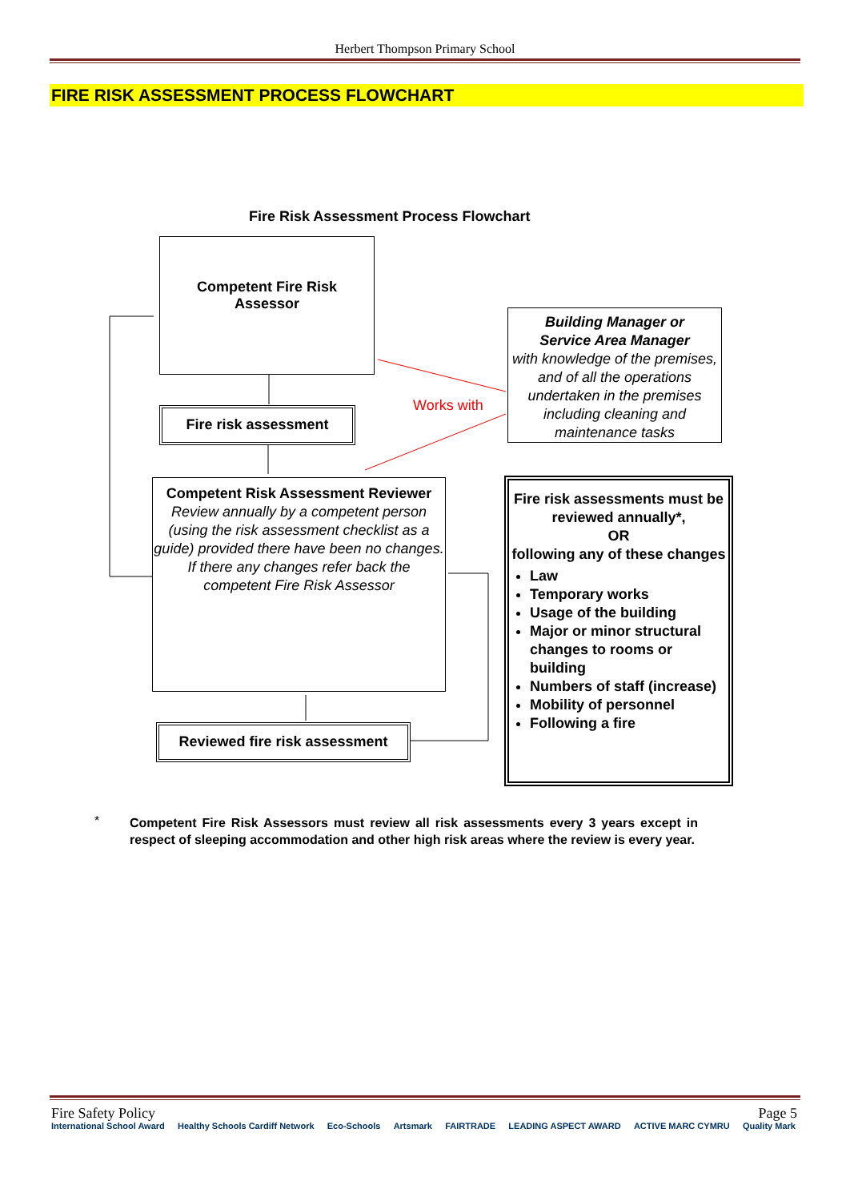Herbert Thompson Primary School
FIRE RISK ASSESSMENT PROCESS FLOWCHART
Fire Risk Assessment Process Flowchart
Competent Fire Risk
Assessor
Fire risk assessment Works with
Building Manager or
Service Area Manager
with knowledge of the premises, and of all the operations undertaken in the premises including cleaning and maintenance tasks
Competent Risk Assessment Reviewer
Review annually by a competent person (using the risk assessment checklist as a guide) provided there have been no changes. If there any changes refer back the competent Fire Risk Assessor
Reviewed fire risk assessment
Fire risk assessments must be reviewed annually*,
OR
following any of these changes
Law
Temporary works
Usage of the building
Major or minor structural changes to rooms or building
Numbers of staff (increase)
Mobility of personnel
Following a fire
*
Competent Fire Risk Assessors must review all risk assessments every 3 years except in respect of sleeping accommodation and other high risk areas where the review is every year.
Fire Safety Policy Page 5
International School Award Healthy Schools Cardiff Network Eco-Schools Artsmark FAIRTRADE LEADING ASPECT AWARD ACTIVE MARC CYMRU Quality Mark